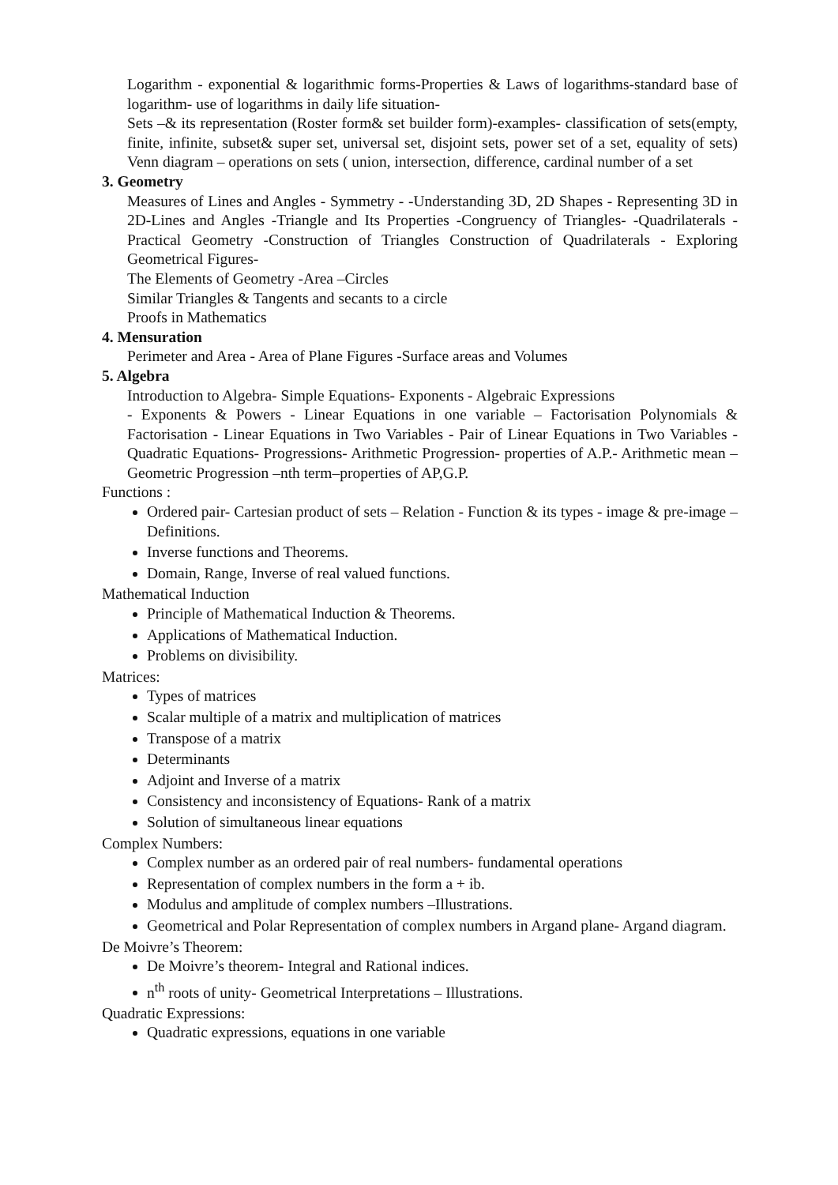Logarithm - exponential & logarithmic forms-Properties & Laws of logarithms-standard base of logarithm- use of logarithms in daily life situation-
Sets –& its representation (Roster form& set builder form)-examples- classification of sets(empty, finite, infinite, subset& super set, universal set, disjoint sets, power set of a set, equality of sets) Venn diagram – operations on sets ( union, intersection, difference, cardinal number of a set
3. Geometry
Measures of Lines and Angles - Symmetry - -Understanding 3D, 2D Shapes - Representing 3D in 2D-Lines and Angles -Triangle and Its Properties -Congruency of Triangles- -Quadrilaterals - Practical Geometry -Construction of Triangles Construction of Quadrilaterals - Exploring Geometrical Figures-
The Elements of Geometry -Area –Circles
Similar Triangles & Tangents and secants to a circle
Proofs in Mathematics
4. Mensuration
Perimeter and Area - Area of Plane Figures -Surface areas and Volumes
5. Algebra
Introduction to Algebra- Simple Equations- Exponents - Algebraic Expressions
- Exponents & Powers - Linear Equations in one variable – Factorisation Polynomials & Factorisation - Linear Equations in Two Variables - Pair of Linear Equations in Two Variables - Quadratic Equations- Progressions- Arithmetic Progression- properties of A.P.- Arithmetic mean –Geometric Progression –nth term–properties of AP,G.P.
Functions :
Ordered pair- Cartesian product of sets – Relation - Function & its types - image & pre-image – Definitions.
Inverse functions and Theorems.
Domain, Range, Inverse of real valued functions.
Mathematical Induction
Principle of Mathematical Induction & Theorems.
Applications of Mathematical Induction.
Problems on divisibility.
Matrices:
Types of matrices
Scalar multiple of a matrix and multiplication of matrices
Transpose of a matrix
Determinants
Adjoint and Inverse of a matrix
Consistency and inconsistency of Equations- Rank of a matrix
Solution of simultaneous linear equations
Complex Numbers:
Complex number as an ordered pair of real numbers- fundamental operations
Representation of complex numbers in the form a + ib.
Modulus and amplitude of complex numbers –Illustrations.
Geometrical and Polar Representation of complex numbers in Argand plane- Argand diagram.
De Moivre’s Theorem:
De Moivre’s theorem- Integral and Rational indices.
n<sup>th</sup> roots of unity- Geometrical Interpretations – Illustrations.
Quadratic Expressions:
Quadratic expressions, equations in one variable